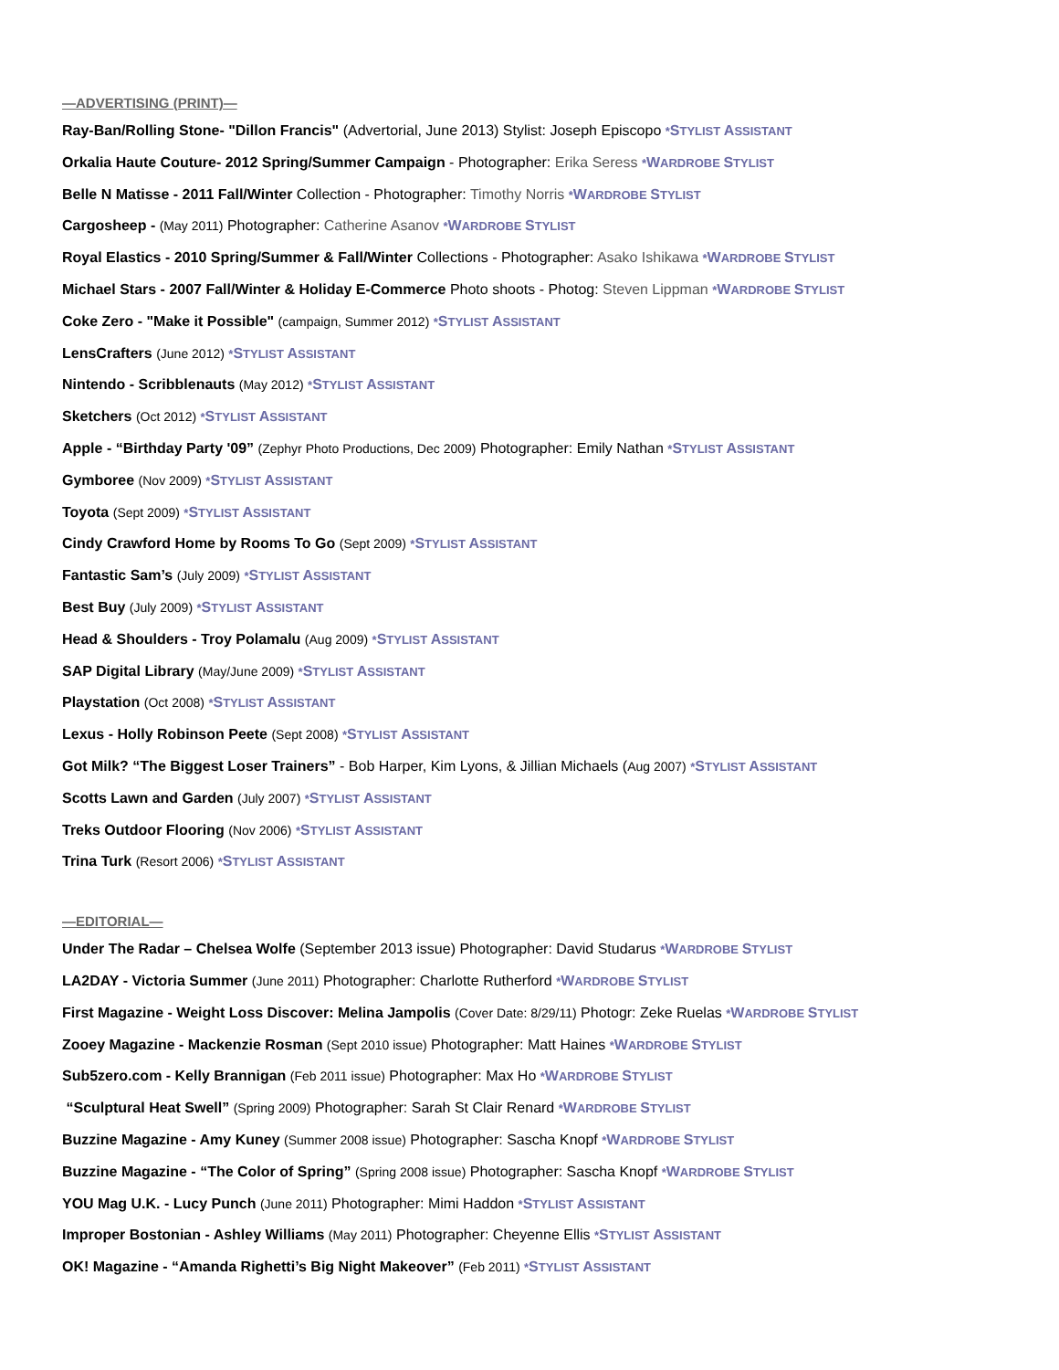—ADVERTISING (PRINT)—
Ray-Ban/Rolling Stone- "Dillon Francis" (Advertorial, June 2013) Stylist: Joseph Episcopo *STYLIST ASSISTANT
Orkalia Haute Couture- 2012 Spring/Summer Campaign - Photographer: Erika Seress *WARDROBE STYLIST
Belle N Matisse - 2011 Fall/Winter Collection - Photographer: Timothy Norris *WARDROBE STYLIST
Cargosheep - (May 2011) Photographer: Catherine Asanov *WARDROBE STYLIST
Royal Elastics - 2010 Spring/Summer & Fall/Winter Collections - Photographer: Asako Ishikawa *WARDROBE STYLIST
Michael Stars - 2007 Fall/Winter & Holiday E-Commerce Photo shoots - Photog: Steven Lippman *WARDROBE STYLIST
Coke Zero - "Make it Possible" (campaign, Summer 2012) *STYLIST ASSISTANT
LensCrafters (June 2012) *STYLIST ASSISTANT
Nintendo - Scribblenauts (May 2012) *STYLIST ASSISTANT
Sketchers (Oct 2012) *STYLIST ASSISTANT
Apple - “Birthday Party '09” (Zephyr Photo Productions, Dec 2009) Photographer: Emily Nathan *STYLIST ASSISTANT
Gymboree (Nov 2009) *STYLIST ASSISTANT
Toyota (Sept 2009) *STYLIST ASSISTANT
Cindy Crawford Home by Rooms To Go (Sept 2009) *STYLIST ASSISTANT
Fantastic Sam’s (July 2009) *STYLIST ASSISTANT
Best Buy (July 2009) *STYLIST ASSISTANT
Head & Shoulders - Troy Polamalu (Aug 2009) *STYLIST ASSISTANT
SAP Digital Library (May/June 2009) *STYLIST ASSISTANT
Playstation (Oct 2008) *STYLIST ASSISTANT
Lexus - Holly Robinson Peete (Sept 2008) *STYLIST ASSISTANT
Got Milk? “The Biggest Loser Trainers” - Bob Harper, Kim Lyons, & Jillian Michaels (Aug 2007) *STYLIST ASSISTANT
Scotts Lawn and Garden (July 2007) *STYLIST ASSISTANT
Treks Outdoor Flooring (Nov 2006) *STYLIST ASSISTANT
Trina Turk (Resort 2006) *STYLIST ASSISTANT
—EDITORIAL—
Under The Radar – Chelsea Wolfe (September 2013 issue) Photographer: David Studarus *WARDROBE STYLIST
LA2DAY - Victoria Summer (June 2011) Photographer: Charlotte Rutherford *WARDROBE STYLIST
First Magazine - Weight Loss Discover: Melina Jampolis (Cover Date: 8/29/11) Photogr: Zeke Ruelas *WARDROBE STYLIST
Zooey Magazine - Mackenzie Rosman (Sept 2010 issue) Photographer: Matt Haines *WARDROBE STYLIST
Sub5zero.com - Kelly Brannigan (Feb 2011 issue) Photographer: Max Ho *WARDROBE STYLIST
“Sculptural Heat Swell” (Spring 2009) Photographer: Sarah St Clair Renard *WARDROBE STYLIST
Buzzine Magazine - Amy Kuney (Summer 2008 issue) Photographer: Sascha Knopf *WARDROBE STYLIST
Buzzine Magazine - “The Color of Spring” (Spring 2008 issue) Photographer: Sascha Knopf *WARDROBE STYLIST
YOU Mag U.K. - Lucy Punch (June 2011) Photographer: Mimi Haddon *STYLIST ASSISTANT
Improper Bostonian - Ashley Williams (May 2011) Photographer: Cheyenne Ellis *STYLIST ASSISTANT
OK! Magazine - “Amanda Righetti’s Big Night Makeover” (Feb 2011) *STYLIST ASSISTANT